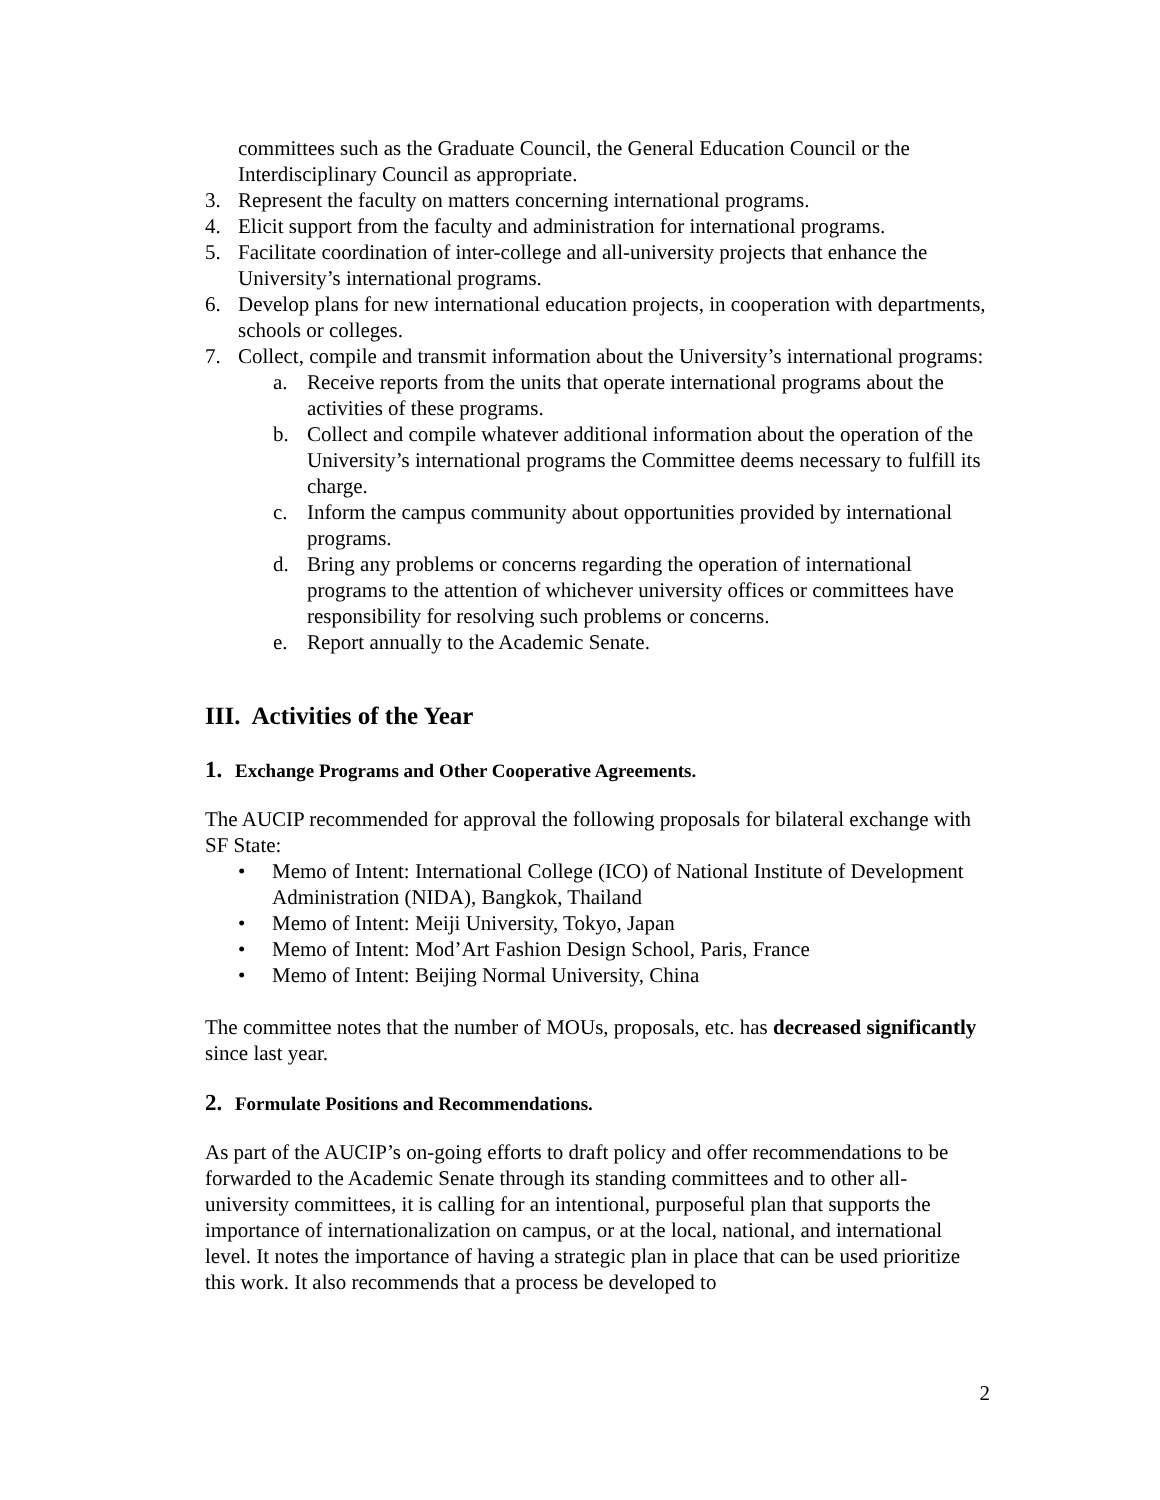committees such as the Graduate Council, the General Education Council or the Interdisciplinary Council as appropriate.
3. Represent the faculty on matters concerning international programs.
4. Elicit support from the faculty and administration for international programs.
5. Facilitate coordination of inter-college and all-university projects that enhance the University’s international programs.
6. Develop plans for new international education projects, in cooperation with departments, schools or colleges.
7. Collect, compile and transmit information about the University’s international programs:
a. Receive reports from the units that operate international programs about the activities of these programs.
b. Collect and compile whatever additional information about the operation of the University’s international programs the Committee deems necessary to fulfill its charge.
c. Inform the campus community about opportunities provided by international programs.
d. Bring any problems or concerns regarding the operation of international programs to the attention of whichever university offices or committees have responsibility for resolving such problems or concerns.
e. Report annually to the Academic Senate.
III. Activities of the Year
1. Exchange Programs and Other Cooperative Agreements.
The AUCIP recommended for approval the following proposals for bilateral exchange with SF State:
• Memo of Intent: International College (ICO) of National Institute of Development Administration (NIDA), Bangkok, Thailand
• Memo of Intent: Meiji University, Tokyo, Japan
• Memo of Intent: Mod’Art Fashion Design School, Paris, France
• Memo of Intent: Beijing Normal University, China
The committee notes that the number of MOUs, proposals, etc. has decreased significantly since last year.
2. Formulate Positions and Recommendations.
As part of the AUCIP’s on-going efforts to draft policy and offer recommendations to be forwarded to the Academic Senate through its standing committees and to other all-university committees, it is calling for an intentional, purposeful plan that supports the importance of internationalization on campus, or at the local, national, and international level. It notes the importance of having a strategic plan in place that can be used prioritize this work. It also recommends that a process be developed to
2